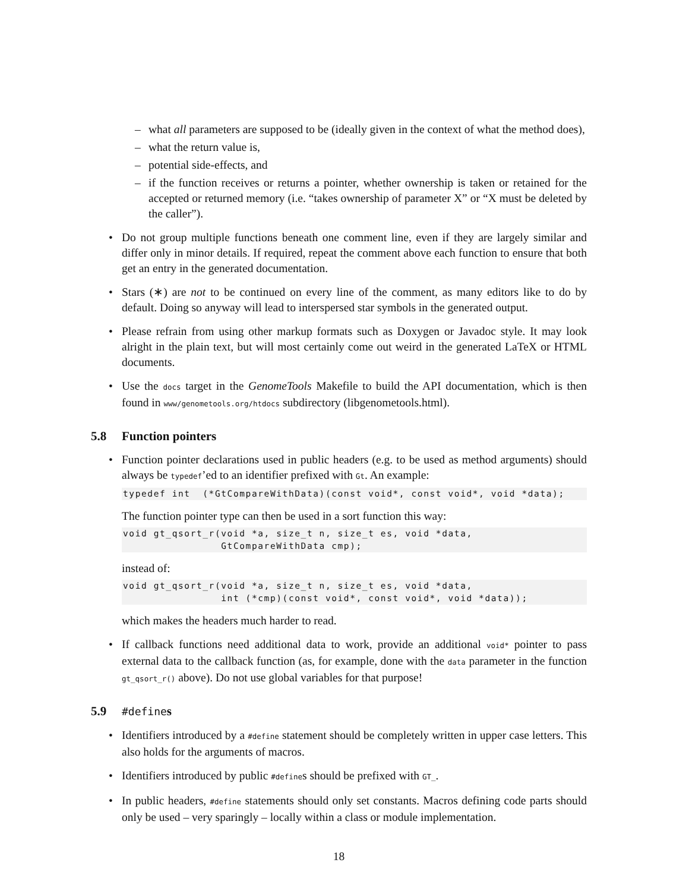– what all parameters are supposed to be (ideally given in the context of what the method does),
– what the return value is,
– potential side-effects, and
– if the function receives or returns a pointer, whether ownership is taken or retained for the accepted or returned memory (i.e. “takes ownership of parameter X” or “X must be deleted by the caller”).
• Do not group multiple functions beneath one comment line, even if they are largely similar and differ only in minor details. If required, repeat the comment above each function to ensure that both get an entry in the generated documentation.
• Stars (∗) are not to be continued on every line of the comment, as many editors like to do by default. Doing so anyway will lead to interspersed star symbols in the generated output.
• Please refrain from using other markup formats such as Doxygen or Javadoc style. It may look alright in the plain text, but will most certainly come out weird in the generated LaTeX or HTML documents.
• Use the docs target in the GenomeTools Makefile to build the API documentation, which is then found in www/genometools.org/htdocs subdirectory (libgenometools.html).
5.8 Function pointers
• Function pointer declarations used in public headers (e.g. to be used as method arguments) should always be typedef’ed to an identifier prefixed with Gt. An example:
typedef int  (*GtCompareWithData)(const void*, const void*, void *data);
The function pointer type can then be used in a sort function this way:
void gt_qsort_r(void *a, size_t n, size_t es, void *data,
                GtCompareWithData cmp);
instead of:
void gt_qsort_r(void *a, size_t n, size_t es, void *data,
                int (*cmp)(const void*, const void*, void *data));
which makes the headers much harder to read.
• If callback functions need additional data to work, provide an additional void* pointer to pass external data to the callback function (as, for example, done with the data parameter in the function gt_qsort_r() above). Do not use global variables for that purpose!
5.9 #defines
• Identifiers introduced by a #define statement should be completely written in upper case letters. This also holds for the arguments of macros.
• Identifiers introduced by public #defines should be prefixed with GT_.
• In public headers, #define statements should only set constants. Macros defining code parts should only be used – very sparingly – locally within a class or module implementation.
18